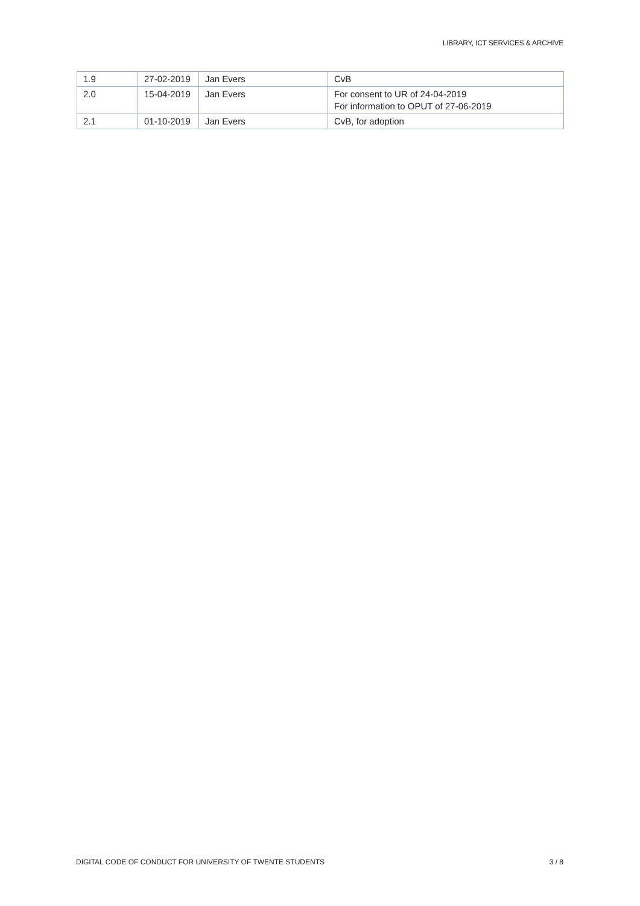LIBRARY, ICT SERVICES & ARCHIVE
| 1.9 | 27-02-2019 | Jan Evers | CvB |
| 2.0 | 15-04-2019 | Jan Evers | For consent to UR of 24-04-2019 For information to OPUT of 27-06-2019 |
| 2.1 | 01-10-2019 | Jan Evers | CvB, for adoption |
DIGITAL CODE OF CONDUCT FOR UNIVERSITY OF TWENTE STUDENTS 3 / 8